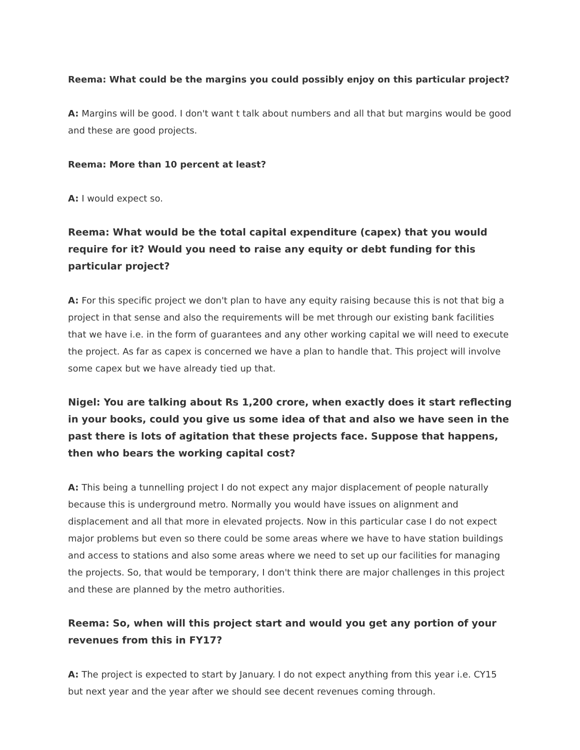Reema: What could be the margins you could possibly enjoy on this particular project?
A: Margins will be good. I don't want t talk about numbers and all that but margins would be good and these are good projects.
Reema: More than 10 percent at least?
A: I would expect so.
Reema: What would be the total capital expenditure (capex) that you would require for it? Would you need to raise any equity or debt funding for this particular project?
A: For this specific project we don't plan to have any equity raising because this is not that big a project in that sense and also the requirements will be met through our existing bank facilities that we have i.e. in the form of guarantees and any other working capital we will need to execute the project. As far as capex is concerned we have a plan to handle that. This project will involve some capex but we have already tied up that.
Nigel: You are talking about Rs 1,200 crore, when exactly does it start reflecting in your books, could you give us some idea of that and also we have seen in the past there is lots of agitation that these projects face. Suppose that happens, then who bears the working capital cost?
A: This being a tunnelling project I do not expect any major displacement of people naturally because this is underground metro. Normally you would have issues on alignment and displacement and all that more in elevated projects. Now in this particular case I do not expect major problems but even so there could be some areas where we have to have station buildings and access to stations and also some areas where we need to set up our facilities for managing the projects. So, that would be temporary, I don't think there are major challenges in this project and these are planned by the metro authorities.
Reema: So, when will this project start and would you get any portion of your revenues from this in FY17?
A: The project is expected to start by January. I do not expect anything from this year i.e. CY15 but next year and the year after we should see decent revenues coming through.